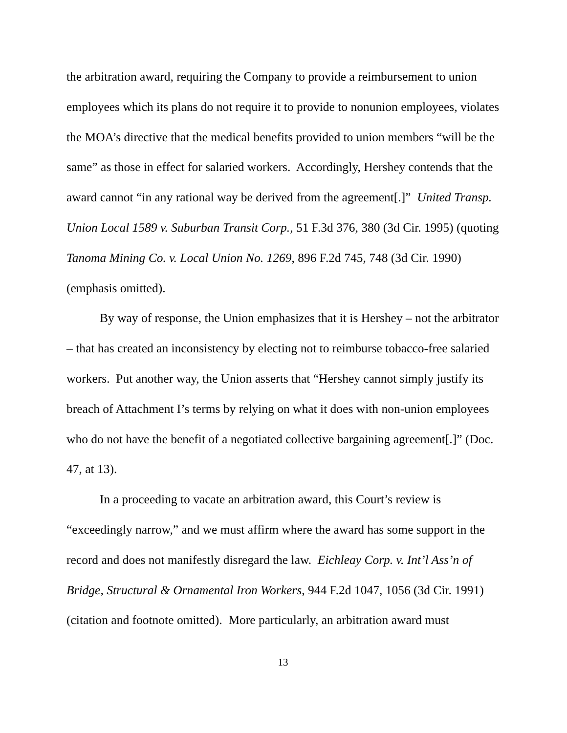the arbitration award, requiring the Company to provide a reimbursement to union employees which its plans do not require it to provide to nonunion employees, violates the MOA’s directive that the medical benefits provided to union members “will be the same” as those in effect for salaried workers. Accordingly, Hershey contends that the award cannot “in any rational way be derived from the agreement[.]” United Transp. Union Local 1589 v. Suburban Transit Corp., 51 F.3d 376, 380 (3d Cir. 1995) (quoting Tanoma Mining Co. v. Local Union No. 1269, 896 F.2d 745, 748 (3d Cir. 1990) (emphasis omitted).
By way of response, the Union emphasizes that it is Hershey – not the arbitrator – that has created an inconsistency by electing not to reimburse tobacco-free salaried workers. Put another way, the Union asserts that “Hershey cannot simply justify its breach of Attachment I’s terms by relying on what it does with non-union employees who do not have the benefit of a negotiated collective bargaining agreement[.]” (Doc. 47, at 13).
In a proceeding to vacate an arbitration award, this Court’s review is “exceedingly narrow,” and we must affirm where the award has some support in the record and does not manifestly disregard the law. Eichleay Corp. v. Int’l Ass’n of Bridge, Structural & Ornamental Iron Workers, 944 F.2d 1047, 1056 (3d Cir. 1991) (citation and footnote omitted). More particularly, an arbitration award must
13